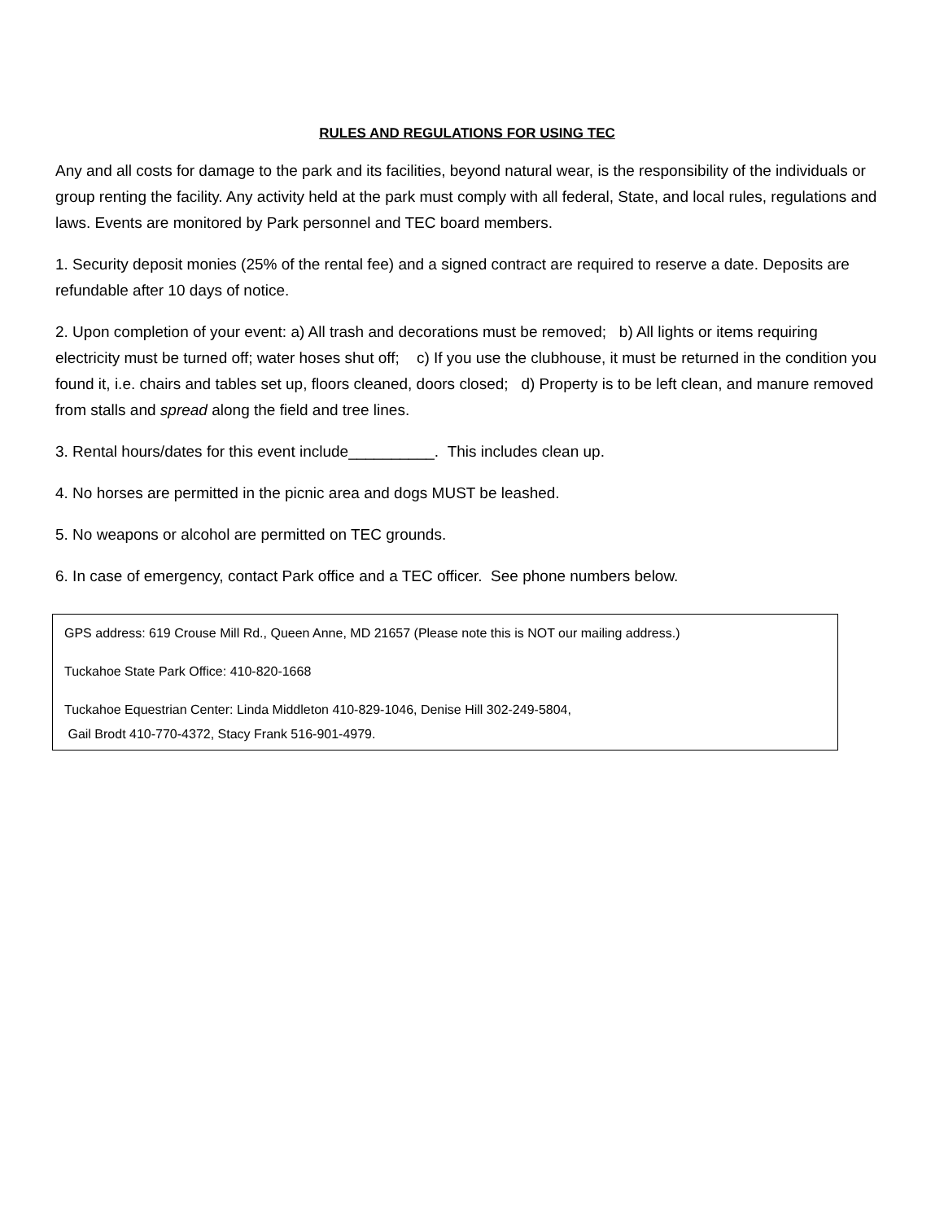RULES AND REGULATIONS FOR USING TEC
Any and all costs for damage to the park and its facilities, beyond natural wear, is the responsibility of the individuals or group renting the facility. Any activity held at the park must comply with all federal, State, and local rules, regulations and laws. Events are monitored by Park personnel and TEC board members.
1. Security deposit monies (25% of the rental fee) and a signed contract are required to reserve a date. Deposits are refundable after 10 days of notice.
2. Upon completion of your event: a) All trash and decorations must be removed; b) All lights or items requiring electricity must be turned off; water hoses shut off; c) If you use the clubhouse, it must be returned in the condition you found it, i.e. chairs and tables set up, floors cleaned, doors closed; d) Property is to be left clean, and manure removed from stalls and spread along the field and tree lines.
3. Rental hours/dates for this event include__________. This includes clean up.
4. No horses are permitted in the picnic area and dogs MUST be leashed.
5. No weapons or alcohol are permitted on TEC grounds.
6. In case of emergency, contact Park office and a TEC officer. See phone numbers below.
GPS address: 619 Crouse Mill Rd., Queen Anne, MD 21657 (Please note this is NOT our mailing address.)
Tuckahoe State Park Office: 410-820-1668
Tuckahoe Equestrian Center: Linda Middleton 410-829-1046, Denise Hill 302-249-5804,
Gail Brodt 410-770-4372, Stacy Frank 516-901-4979.